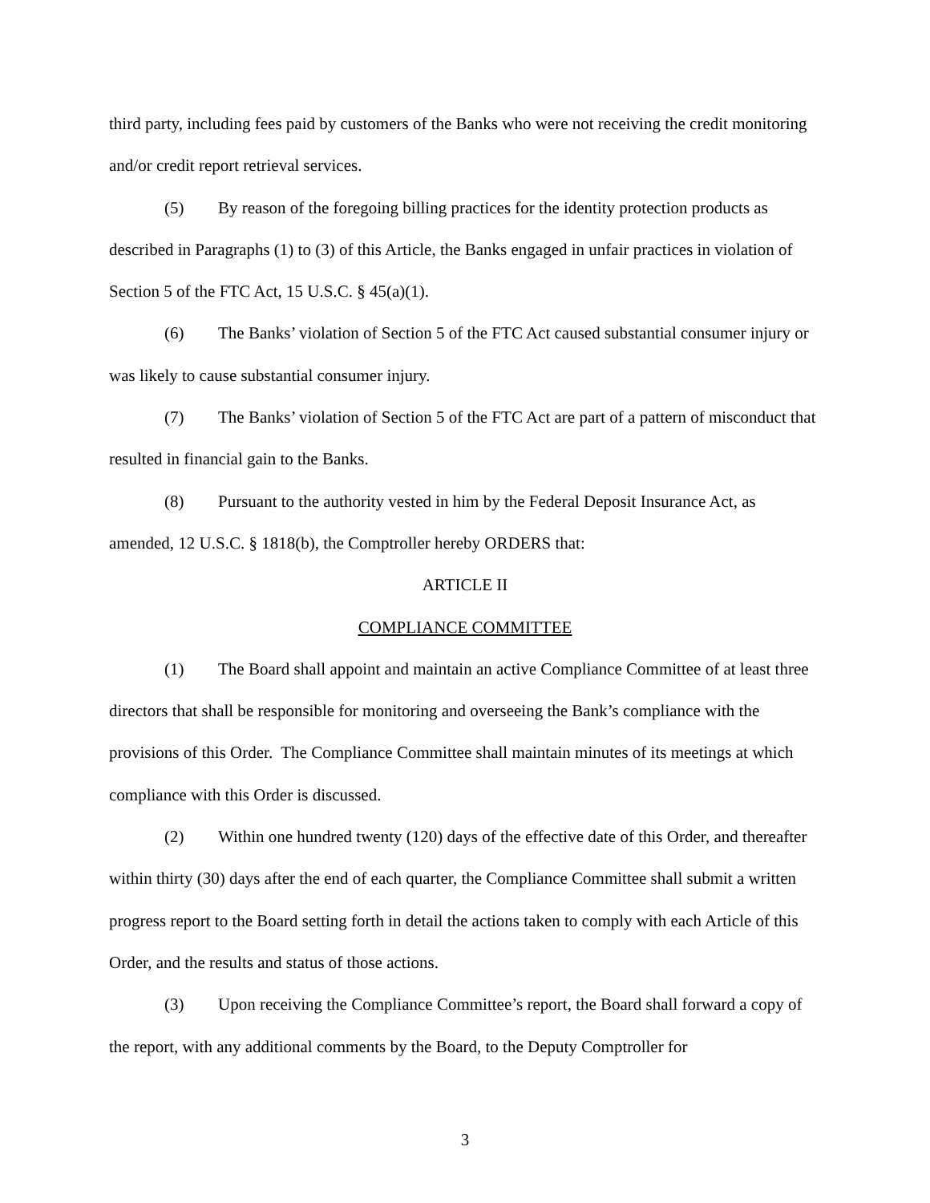third party, including fees paid by customers of the Banks who were not receiving the credit monitoring and/or credit report retrieval services.
(5) By reason of the foregoing billing practices for the identity protection products as described in Paragraphs (1) to (3) of this Article, the Banks engaged in unfair practices in violation of Section 5 of the FTC Act, 15 U.S.C. § 45(a)(1).
(6) The Banks’ violation of Section 5 of the FTC Act caused substantial consumer injury or was likely to cause substantial consumer injury.
(7) The Banks’ violation of Section 5 of the FTC Act are part of a pattern of misconduct that resulted in financial gain to the Banks.
(8) Pursuant to the authority vested in him by the Federal Deposit Insurance Act, as amended, 12 U.S.C. § 1818(b), the Comptroller hereby ORDERS that:
ARTICLE II
COMPLIANCE COMMITTEE
(1) The Board shall appoint and maintain an active Compliance Committee of at least three directors that shall be responsible for monitoring and overseeing the Bank’s compliance with the provisions of this Order. The Compliance Committee shall maintain minutes of its meetings at which compliance with this Order is discussed.
(2) Within one hundred twenty (120) days of the effective date of this Order, and thereafter within thirty (30) days after the end of each quarter, the Compliance Committee shall submit a written progress report to the Board setting forth in detail the actions taken to comply with each Article of this Order, and the results and status of those actions.
(3) Upon receiving the Compliance Committee’s report, the Board shall forward a copy of the report, with any additional comments by the Board, to the Deputy Comptroller for
3